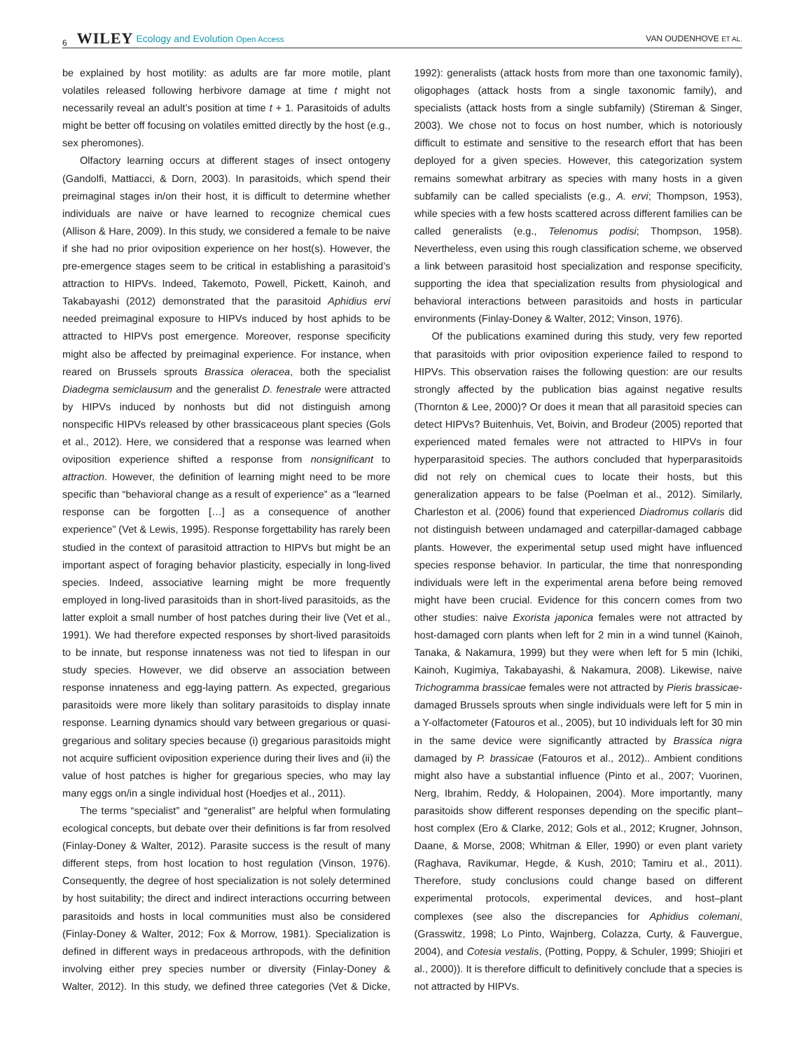6 WILEY Ecology and Evolution Open Access VAN OUDENHOVE ET AL.
be explained by host motility: as adults are far more motile, plant volatiles released following herbivore damage at time t might not necessarily reveal an adult’s position at time t + 1. Parasitoids of adults might be better off focusing on volatiles emitted directly by the host (e.g., sex pheromones).
Olfactory learning occurs at different stages of insect ontogeny (Gandolfi, Mattiacci, & Dorn, 2003). In parasitoids, which spend their preimaginal stages in/on their host, it is difficult to determine whether individuals are naive or have learned to recognize chemical cues (Allison & Hare, 2009). In this study, we considered a female to be naive if she had no prior oviposition experience on her host(s). However, the pre-emergence stages seem to be critical in establishing a parasitoid’s attraction to HIPVs. Indeed, Takemoto, Powell, Pickett, Kainoh, and Takabayashi (2012) demonstrated that the parasitoid Aphidius ervi needed preimaginal exposure to HIPVs induced by host aphids to be attracted to HIPVs post emergence. Moreover, response specificity might also be affected by preimaginal experience. For instance, when reared on Brussels sprouts Brassica oleracea, both the specialist Diadegma semiclausum and the generalist D. fenestrale were attracted by HIPVs induced by nonhosts but did not distinguish among nonspecific HIPVs released by other brassicaceous plant species (Gols et al., 2012). Here, we considered that a response was learned when oviposition experience shifted a response from nonsignificant to attraction. However, the definition of learning might need to be more specific than “behavioral change as a result of experience” as a “learned response can be forgotten […] as a consequence of another experience” (Vet & Lewis, 1995). Response forgettability has rarely been studied in the context of parasitoid attraction to HIPVs but might be an important aspect of foraging behavior plasticity, especially in long-lived species. Indeed, associative learning might be more frequently employed in long-lived parasitoids than in short-lived parasitoids, as the latter exploit a small number of host patches during their live (Vet et al., 1991). We had therefore expected responses by short-lived parasitoids to be innate, but response innateness was not tied to lifespan in our study species. However, we did observe an association between response innateness and egg-laying pattern. As expected, gregarious parasitoids were more likely than solitary parasitoids to display innate response. Learning dynamics should vary between gregarious or quasi-gregarious and solitary species because (i) gregarious parasitoids might not acquire sufficient oviposition experience during their lives and (ii) the value of host patches is higher for gregarious species, who may lay many eggs on/in a single individual host (Hoedjes et al., 2011).
The terms “specialist” and “generalist” are helpful when formulating ecological concepts, but debate over their definitions is far from resolved (Finlay-Doney & Walter, 2012). Parasite success is the result of many different steps, from host location to host regulation (Vinson, 1976). Consequently, the degree of host specialization is not solely determined by host suitability; the direct and indirect interactions occurring between parasitoids and hosts in local communities must also be considered (Finlay-Doney & Walter, 2012; Fox & Morrow, 1981). Specialization is defined in different ways in predaceous arthropods, with the definition involving either prey species number or diversity (Finlay-Doney & Walter, 2012). In this study, we defined three categories (Vet & Dicke, 1992): generalists (attack hosts from more than one taxonomic family), oligophages (attack hosts from a single taxonomic family), and specialists (attack hosts from a single subfamily) (Stireman & Singer, 2003). We chose not to focus on host number, which is notoriously difficult to estimate and sensitive to the research effort that has been deployed for a given species. However, this categorization system remains somewhat arbitrary as species with many hosts in a given subfamily can be called specialists (e.g., A. ervi; Thompson, 1953), while species with a few hosts scattered across different families can be called generalists (e.g., Telenomus podisi; Thompson, 1958). Nevertheless, even using this rough classification scheme, we observed a link between parasitoid host specialization and response specificity, supporting the idea that specialization results from physiological and behavioral interactions between parasitoids and hosts in particular environments (Finlay-Doney & Walter, 2012; Vinson, 1976).
Of the publications examined during this study, very few reported that parasitoids with prior oviposition experience failed to respond to HIPVs. This observation raises the following question: are our results strongly affected by the publication bias against negative results (Thornton & Lee, 2000)? Or does it mean that all parasitoid species can detect HIPVs? Buitenhuis, Vet, Boivin, and Brodeur (2005) reported that experienced mated females were not attracted to HIPVs in four hyperparasitoid species. The authors concluded that hyperparasitoids did not rely on chemical cues to locate their hosts, but this generalization appears to be false (Poelman et al., 2012). Similarly, Charleston et al. (2006) found that experienced Diadromus collaris did not distinguish between undamaged and caterpillar-damaged cabbage plants. However, the experimental setup used might have influenced species response behavior. In particular, the time that nonresponding individuals were left in the experimental arena before being removed might have been crucial. Evidence for this concern comes from two other studies: naive Exorista japonica females were not attracted by host-damaged corn plants when left for 2 min in a wind tunnel (Kainoh, Tanaka, & Nakamura, 1999) but they were when left for 5 min (Ichiki, Kainoh, Kugimiya, Takabayashi, & Nakamura, 2008). Likewise, naive Trichogramma brassicae females were not attracted by Pieris brassicae-damaged Brussels sprouts when single individuals were left for 5 min in a Y-olfactometer (Fatouros et al., 2005), but 10 individuals left for 30 min in the same device were significantly attracted by Brassica nigra damaged by P. brassicae (Fatouros et al., 2012).. Ambient conditions might also have a substantial influence (Pinto et al., 2007; Vuorinen, Nerg, Ibrahim, Reddy, & Holopainen, 2004). More importantly, many parasitoids show different responses depending on the specific plant–host complex (Ero & Clarke, 2012; Gols et al., 2012; Krugner, Johnson, Daane, & Morse, 2008; Whitman & Eller, 1990) or even plant variety (Raghava, Ravikumar, Hegde, & Kush, 2010; Tamiru et al., 2011). Therefore, study conclusions could change based on different experimental protocols, experimental devices, and host–plant complexes (see also the discrepancies for Aphidius colemani, (Grasswitz, 1998; Lo Pinto, Wajnberg, Colazza, Curty, & Fauvergue, 2004), and Cotesia vestalis, (Potting, Poppy, & Schuler, 1999; Shiojiri et al., 2000)). It is therefore difficult to definitively conclude that a species is not attracted by HIPVs.